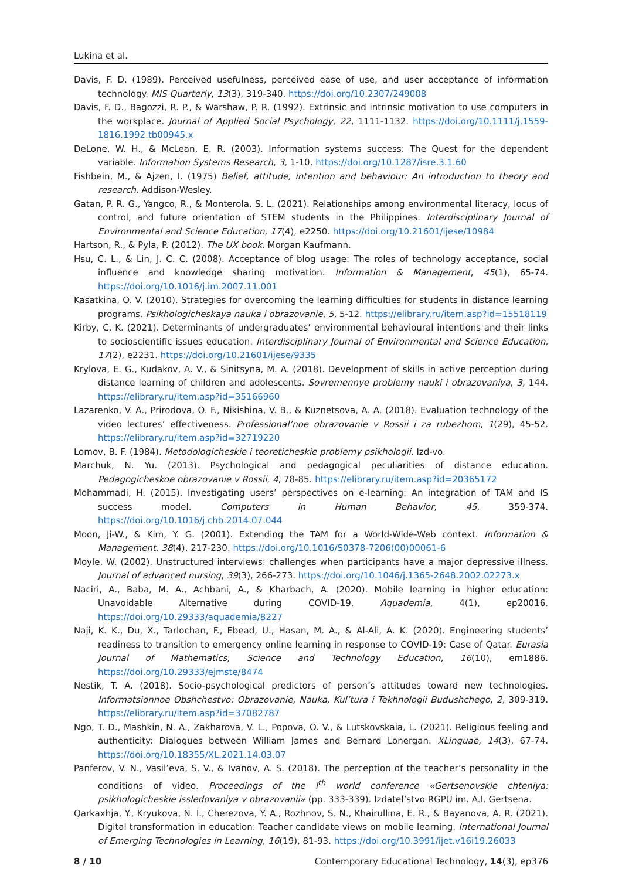Lukina et al.
Davis, F. D. (1989). Perceived usefulness, perceived ease of use, and user acceptance of information technology. MIS Quarterly, 13(3), 319-340. https://doi.org/10.2307/249008
Davis, F. D., Bagozzi, R. P., & Warshaw, P. R. (1992). Extrinsic and intrinsic motivation to use computers in the workplace. Journal of Applied Social Psychology, 22, 1111-1132. https://doi.org/10.1111/j.1559-1816.1992.tb00945.x
DeLone, W. H., & McLean, E. R. (2003). Information systems success: The Quest for the dependent variable. Information Systems Research, 3, 1-10. https://doi.org/10.1287/isre.3.1.60
Fishbein, M., & Ajzen, I. (1975) Belief, attitude, intention and behaviour: An introduction to theory and research. Addison-Wesley.
Gatan, P. R. G., Yangco, R., & Monterola, S. L. (2021). Relationships among environmental literacy, locus of control, and future orientation of STEM students in the Philippines. Interdisciplinary Journal of Environmental and Science Education, 17(4), e2250. https://doi.org/10.21601/ijese/10984
Hartson, R., & Pyla, P. (2012). The UX book. Morgan Kaufmann.
Hsu, C. L., & Lin, J. C. C. (2008). Acceptance of blog usage: The roles of technology acceptance, social influence and knowledge sharing motivation. Information & Management, 45(1), 65-74. https://doi.org/10.1016/j.im.2007.11.001
Kasatkina, O. V. (2010). Strategies for overcoming the learning difficulties for students in distance learning programs. Psikhologicheskaya nauka i obrazovanie, 5, 5-12. https://elibrary.ru/item.asp?id=15518119
Kirby, C. K. (2021). Determinants of undergraduates’ environmental behavioural intentions and their links to socioscientific issues education. Interdisciplinary Journal of Environmental and Science Education, 17(2), e2231. https://doi.org/10.21601/ijese/9335
Krylova, E. G., Kudakov, A. V., & Sinitsyna, M. A. (2018). Development of skills in active perception during distance learning of children and adolescents. Sovremennye problemy nauki i obrazovaniya, 3, 144. https://elibrary.ru/item.asp?id=35166960
Lazarenko, V. A., Prirodova, O. F., Nikishina, V. B., & Kuznetsova, A. A. (2018). Evaluation technology of the video lectures’ effectiveness. Professional’noe obrazovanie v Rossii i za rubezhom, 1(29), 45-52. https://elibrary.ru/item.asp?id=32719220
Lomov, B. F. (1984). Metodologicheskie i teoreticheskie problemy psikhologii. Izd-vo.
Marchuk, N. Yu. (2013). Psychological and pedagogical peculiarities of distance education. Pedagogicheskoe obrazovanie v Rossii, 4, 78-85. https://elibrary.ru/item.asp?id=20365172
Mohammadi, H. (2015). Investigating users’ perspectives on e-learning: An integration of TAM and IS success model. Computers in Human Behavior, 45, 359-374. https://doi.org/10.1016/j.chb.2014.07.044
Moon, Ji-W., & Kim, Y. G. (2001). Extending the TAM for a World-Wide-Web context. Information & Management, 38(4), 217-230. https://doi.org/10.1016/S0378-7206(00)00061-6
Moyle, W. (2002). Unstructured interviews: challenges when participants have a major depressive illness. Journal of advanced nursing, 39(3), 266-273. https://doi.org/10.1046/j.1365-2648.2002.02273.x
Naciri, A., Baba, M. A., Achbani, A., & Kharbach, A. (2020). Mobile learning in higher education: Unavoidable Alternative during COVID-19. Aquademia, 4(1), ep20016. https://doi.org/10.29333/aquademia/8227
Naji, K. K., Du, X., Tarlochan, F., Ebead, U., Hasan, M. A., & Al-Ali, A. K. (2020). Engineering students’ readiness to transition to emergency online learning in response to COVID-19: Case of Qatar. Eurasia Journal of Mathematics, Science and Technology Education, 16(10), em1886. https://doi.org/10.29333/ejmste/8474
Nestik, T. A. (2018). Socio-psychological predictors of person’s attitudes toward new technologies. Informatsionnoe Obshchestvo: Obrazovanie, Nauka, Kul’tura i Tekhnologii Budushchego, 2, 309-319. https://elibrary.ru/item.asp?id=37082787
Ngo, T. D., Mashkin, N. A., Zakharova, V. L., Popova, O. V., & Lutskovskaia, L. (2021). Religious feeling and authenticity: Dialogues between William James and Bernard Lonergan. XLinguae, 14(3), 67-74. https://doi.org/10.18355/XL.2021.14.03.07
Panferov, V. N., Vasil’eva, S. V., & Ivanov, A. S. (2018). The perception of the teacher’s personality in the conditions of video. Proceedings of the I<sup>th</sup> world conference «Gertsenovskie chteniya: psikhologicheskie issledovaniya v obrazovanii» (pp. 333-339). Izdatel’stvo RGPU im. A.I. Gertsena.
Qarkaxhja, Y., Kryukova, N. I., Cherezova, Y. A., Rozhnov, S. N., Khairullina, E. R., & Bayanova, A. R. (2021). Digital transformation in education: Teacher candidate views on mobile learning. International Journal of Emerging Technologies in Learning, 16(19), 81-93. https://doi.org/10.3991/ijet.v16i19.26033
8 / 10 Contemporary Educational Technology, 14(3), ep376